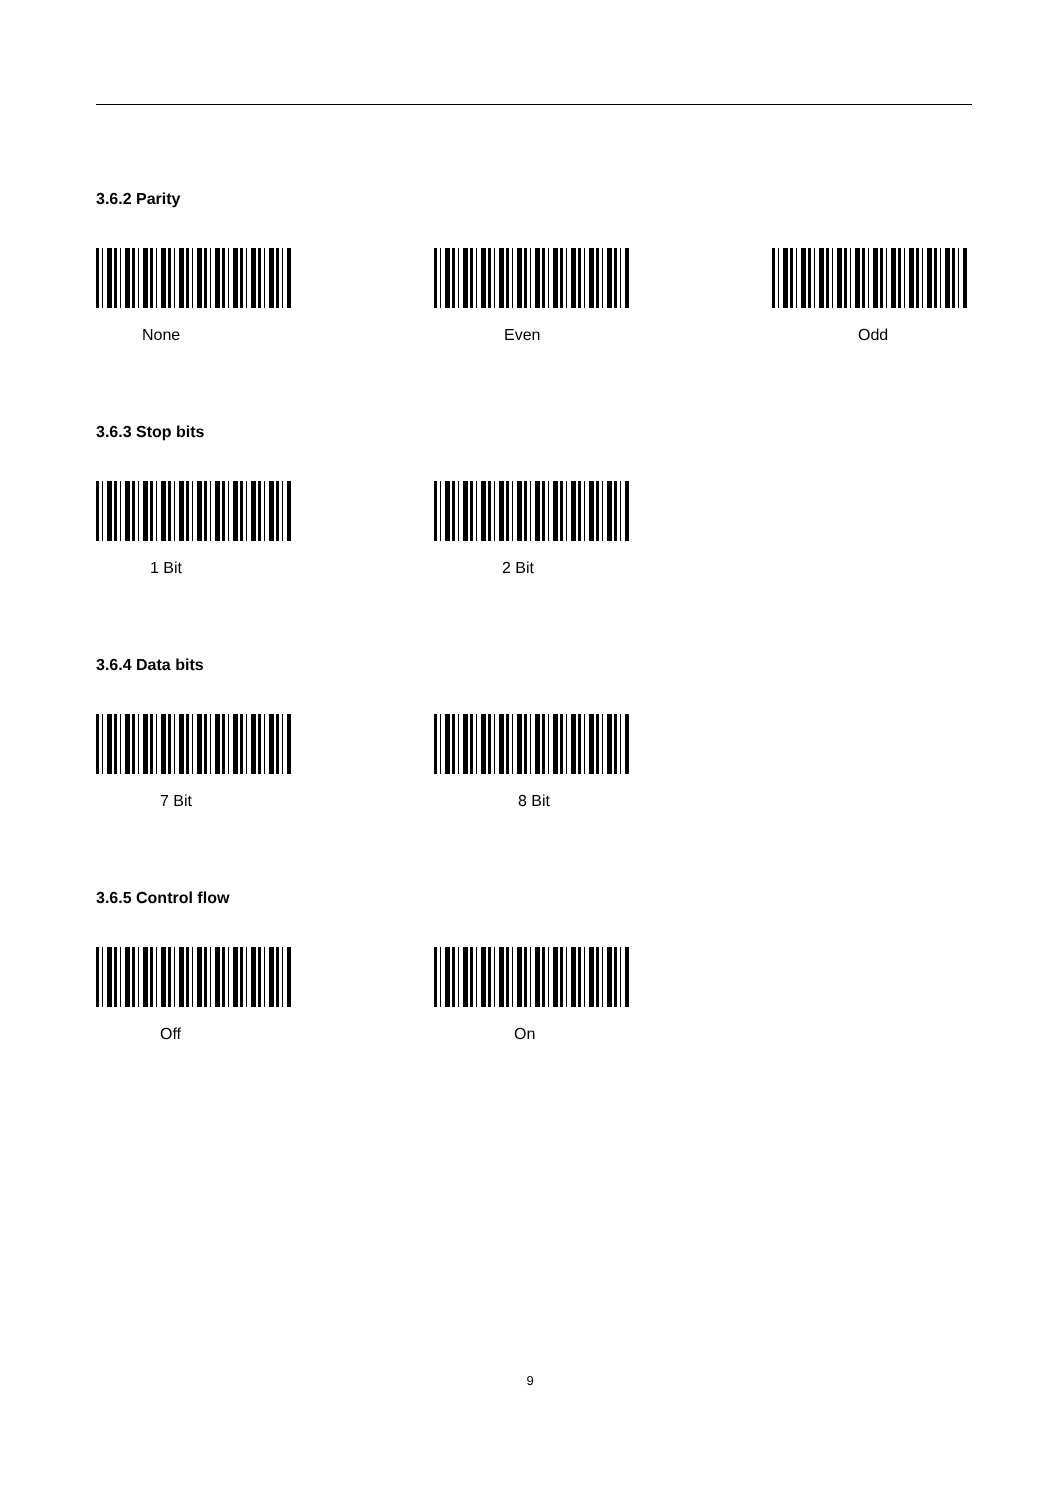3.6.2 Parity
None Even Odd
3.6.3 Stop bits
1 Bit 2 Bit
3.6.4 Data bits
7 Bit 8 Bit
3.6.5 Control flow
Off On
9